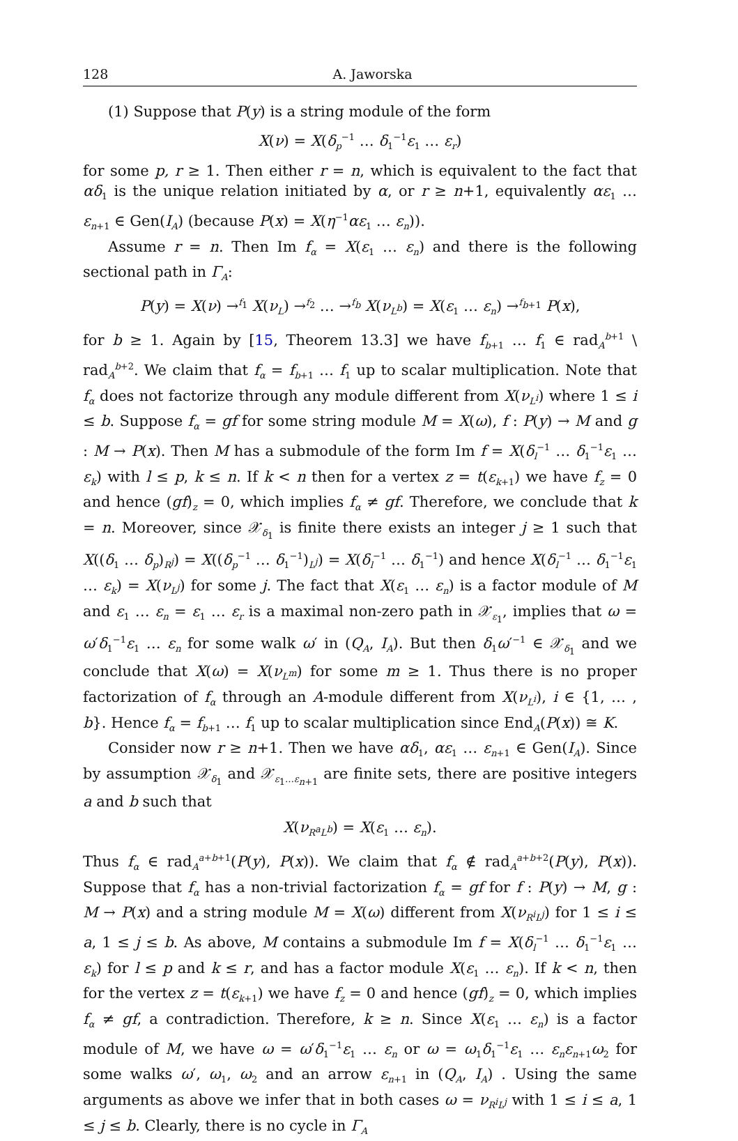128 A. Jaworska
(1) Suppose that P(y) is a string module of the form
X(ν) = X(δ<sub>p</sub><sup>−1</sup> … δ<sub>1</sub><sup>−1</sup>ε<sub>1</sub> … ε<sub>r</sub>)
for some p, r ≥ 1. Then either r = n, which is equivalent to the fact that αδ<sub>1</sub> is the unique relation initiated by α, or r ≥ n+1, equivalently αε<sub>1</sub> … ε<sub>n+1</sub> ∈ Gen(I<sub>A</sub>) (because P(x) = X(η<sup>−1</sup>αε<sub>1</sub> … ε<sub>n</sub>)).
Assume r = n. Then Im f<sub>α</sub> = X(ε<sub>1</sub> … ε<sub>n</sub>) and there is the following sectional path in Γ<sub>A</sub>:
P(y) = X(ν) →<sup>f<sub>1</sub></sup> X(ν<sub>L</sub>) →<sup>f<sub>2</sub></sup> … →<sup>f<sub>b</sub></sup> X(ν<sub>L<sup>b</sup></sub>) = X(ε<sub>1</sub> … ε<sub>n</sub>) →<sup>f<sub>b+1</sub></sup> P(x),
for b ≥ 1. Again by [15, Theorem 13.3] we have f<sub>b+1</sub> … f<sub>1</sub> ∈ rad<sub>A</sub><sup>b+1</sup> \ rad<sub>A</sub><sup>b+2</sup>. We claim that f<sub>α</sub> = f<sub>b+1</sub> … f<sub>1</sub> up to scalar multiplication. Note that f<sub>α</sub> does not factorize through any module different from X(ν<sub>L<sup>i</sup></sub>) where 1 ≤ i ≤ b. Suppose f<sub>α</sub> = gf for some string module M = X(ω), f : P(y) → M and g : M → P(x). Then M has a submodule of the form Im f = X(δ<sub>l</sub><sup>−1</sup> … δ<sub>1</sub><sup>−1</sup>ε<sub>1</sub> … ε<sub>k</sub>) with l ≤ p, k ≤ n. If k < n then for a vertex z = t(ε<sub>k+1</sub>) we have f<sub>z</sub> = 0 and hence (gf)<sub>z</sub> = 0, which implies f<sub>α</sub> ≠ gf. Therefore, we conclude that k = n. Moreover, since 𝒳<sub>δ<sub>1</sub></sub> is finite there exists an integer j ≥ 1 such that X((δ<sub>1</sub> … δ<sub>p</sub>)<sub>R<sup>j</sup></sub>) = X((δ<sub>p</sub><sup>−1</sup> … δ<sub>1</sub><sup>−1</sup>)<sub>L<sup>j</sup></sub>) = X(δ<sub>l</sub><sup>−1</sup> … δ<sub>1</sub><sup>−1</sup>) and hence X(δ<sub>l</sub><sup>−1</sup> … δ<sub>1</sub><sup>−1</sup>ε<sub>1</sub> … ε<sub>k</sub>) = X(ν<sub>L<sup>j</sup></sub>) for some j. The fact that X(ε<sub>1</sub> … ε<sub>n</sub>) is a factor module of M and ε<sub>1</sub> … ε<sub>n</sub> = ε<sub>1</sub> … ε<sub>r</sub> is a maximal non-zero path in 𝒳<sub>ε<sub>1</sub></sub>, implies that ω = ω′δ<sub>1</sub><sup>−1</sup>ε<sub>1</sub> … ε<sub>n</sub> for some walk ω′ in (Q<sub>A</sub>, I<sub>A</sub>). But then δ<sub>1</sub>ω′<sup>−1</sup> ∈ 𝒳<sub>δ<sub>1</sub></sub> and we conclude that X(ω) = X(ν<sub>L<sup>m</sup></sub>) for some m ≥ 1. Thus there is no proper factorization of f<sub>α</sub> through an A-module different from X(ν<sub>L<sup>i</sup></sub>), i ∈ {1, … , b}. Hence f<sub>α</sub> = f<sub>b+1</sub> … f<sub>1</sub> up to scalar multiplication since End<sub>A</sub>(P(x)) ≅ K.
Consider now r ≥ n+1. Then we have αδ<sub>1</sub>, αε<sub>1</sub> … ε<sub>n+1</sub> ∈ Gen(I<sub>A</sub>). Since by assumption 𝒳<sub>δ<sub>1</sub></sub> and 𝒳<sub>ε<sub>1</sub>…ε<sub>n+1</sub></sub> are finite sets, there are positive integers a and b such that
X(ν<sub>R<sup>a</sup>L<sup>b</sup></sub>) = X(ε<sub>1</sub> … ε<sub>n</sub>).
Thus f<sub>α</sub> ∈ rad<sub>A</sub><sup>a+b+1</sup>(P(y), P(x)). We claim that f<sub>α</sub> ∉ rad<sub>A</sub><sup>a+b+2</sup>(P(y), P(x)). Suppose that f<sub>α</sub> has a non-trivial factorization f<sub>α</sub> = gf for f : P(y) → M, g : M → P(x) and a string module M = X(ω) different from X(ν<sub>R<sup>i</sup>L<sup>j</sup></sub>) for 1 ≤ i ≤ a, 1 ≤ j ≤ b. As above, M contains a submodule Im f = X(δ<sub>l</sub><sup>−1</sup> … δ<sub>1</sub><sup>−1</sup>ε<sub>1</sub> … ε<sub>k</sub>) for l ≤ p and k ≤ r, and has a factor module X(ε<sub>1</sub> … ε<sub>n</sub>). If k < n, then for the vertex z = t(ε<sub>k+1</sub>) we have f<sub>z</sub> = 0 and hence (gf)<sub>z</sub> = 0, which implies f<sub>α</sub> ≠ gf, a contradiction. Therefore, k ≥ n. Since X(ε<sub>1</sub> … ε<sub>n</sub>) is a factor module of M, we have ω = ω′δ<sub>1</sub><sup>−1</sup>ε<sub>1</sub> … ε<sub>n</sub> or ω = ω<sub>1</sub>δ<sub>1</sub><sup>−1</sup>ε<sub>1</sub> … ε<sub>n</sub>ε<sub>n+1</sub>ω<sub>2</sub> for some walks ω′, ω<sub>1</sub>, ω<sub>2</sub> and an arrow ε<sub>n+1</sub> in (Q<sub>A</sub>, I<sub>A</sub>) . Using the same arguments as above we infer that in both cases ω = ν<sub>R<sup>i</sup>L<sup>j</sup></sub> with 1 ≤ i ≤ a, 1 ≤ j ≤ b. Clearly, there is no cycle in Γ<sub>A</sub>